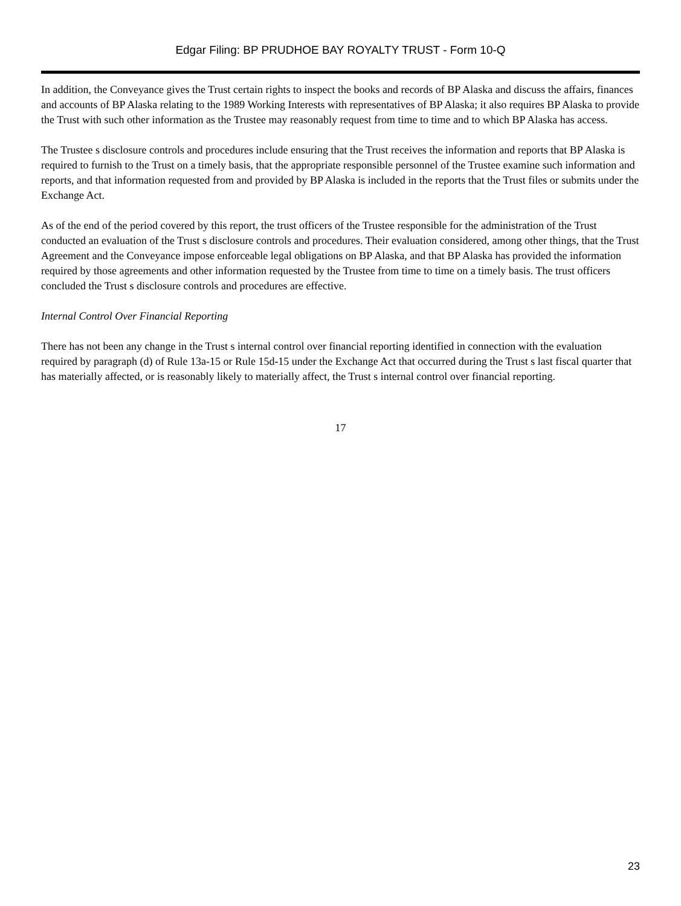Edgar Filing: BP PRUDHOE BAY ROYALTY TRUST - Form 10-Q
In addition, the Conveyance gives the Trust certain rights to inspect the books and records of BP Alaska and discuss the affairs, finances and accounts of BP Alaska relating to the 1989 Working Interests with representatives of BP Alaska; it also requires BP Alaska to provide the Trust with such other information as the Trustee may reasonably request from time to time and to which BP Alaska has access.
The Trustee s disclosure controls and procedures include ensuring that the Trust receives the information and reports that BP Alaska is required to furnish to the Trust on a timely basis, that the appropriate responsible personnel of the Trustee examine such information and reports, and that information requested from and provided by BP Alaska is included in the reports that the Trust files or submits under the Exchange Act.
As of the end of the period covered by this report, the trust officers of the Trustee responsible for the administration of the Trust conducted an evaluation of the Trust s disclosure controls and procedures. Their evaluation considered, among other things, that the Trust Agreement and the Conveyance impose enforceable legal obligations on BP Alaska, and that BP Alaska has provided the information required by those agreements and other information requested by the Trustee from time to time on a timely basis. The trust officers concluded the Trust s disclosure controls and procedures are effective.
Internal Control Over Financial Reporting
There has not been any change in the Trust s internal control over financial reporting identified in connection with the evaluation required by paragraph (d) of Rule 13a-15 or Rule 15d-15 under the Exchange Act that occurred during the Trust s last fiscal quarter that has materially affected, or is reasonably likely to materially affect, the Trust s internal control over financial reporting.
17
23